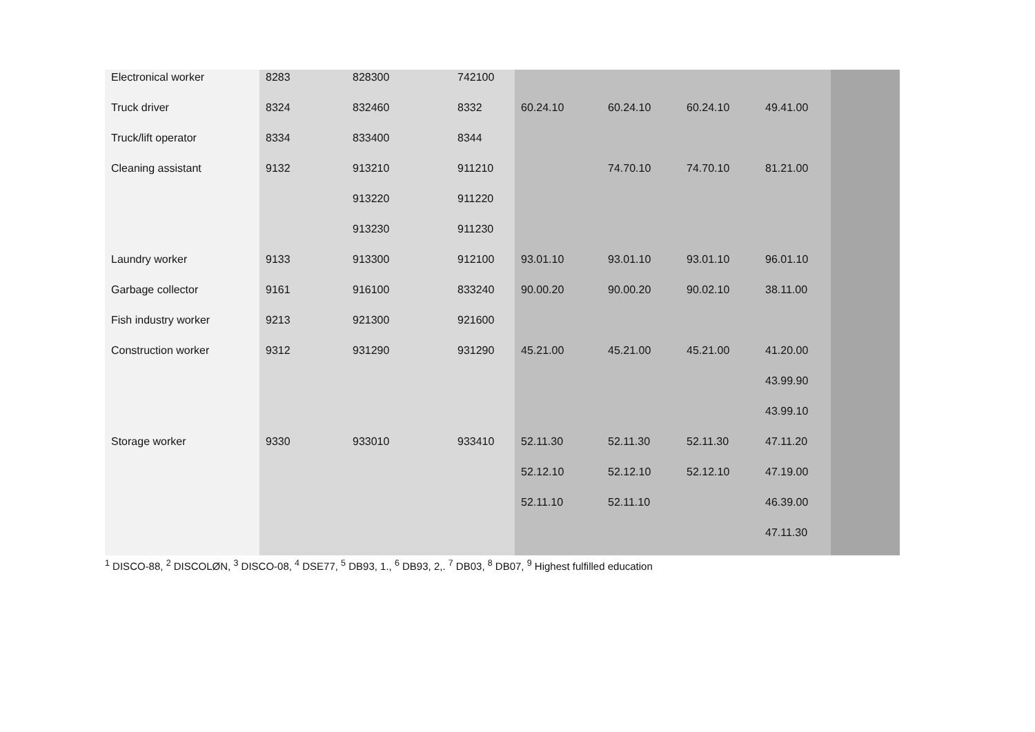| Electronical worker | 8283 | 828300 | 742100 | | | | | |
| Truck driver | 8324 | 832460 | 8332 | 60.24.10 | 60.24.10 | 60.24.10 | 49.41.00 | |
| Truck/lift operator | 8334 | 833400 | 8344 | | | | | |
| Cleaning assistant | 9132 | 913210 | 911210 | | 74.70.10 | 74.70.10 | 81.21.00 | |
| | | 913220 | 911220 | | | | | |
| | | 913230 | 911230 | | | | | |
| Laundry worker | 9133 | 913300 | 912100 | 93.01.10 | 93.01.10 | 93.01.10 | 96.01.10 | |
| Garbage collector | 9161 | 916100 | 833240 | 90.00.20 | 90.00.20 | 90.02.10 | 38.11.00 | |
| Fish industry worker | 9213 | 921300 | 921600 | | | | | |
| Construction worker | 9312 | 931290 | 931290 | 45.21.00 | 45.21.00 | 45.21.00 | 41.20.00 | |
| | | | | | | | 43.99.90 | |
| | | | | | | | 43.99.10 | |
| Storage worker | 9330 | 933010 | 933410 | 52.11.30 | 52.11.30 | 52.11.30 | 47.11.20 | |
| | | | | 52.12.10 | 52.12.10 | 52.12.10 | 47.19.00 | |
| | | | | 52.11.10 | 52.11.10 | | 46.39.00 | |
| | | | | | | | 47.11.30 | |
<sup>1</sup> DISCO-88, <sup>2</sup> DISCOLØN, <sup>3</sup> DISCO-08, <sup>4</sup> DSE77, <sup>5</sup> DB93, 1., <sup>6</sup> DB93, 2,. <sup>7</sup> DB03, <sup>8</sup> DB07, <sup>9</sup> Highest fulfilled education